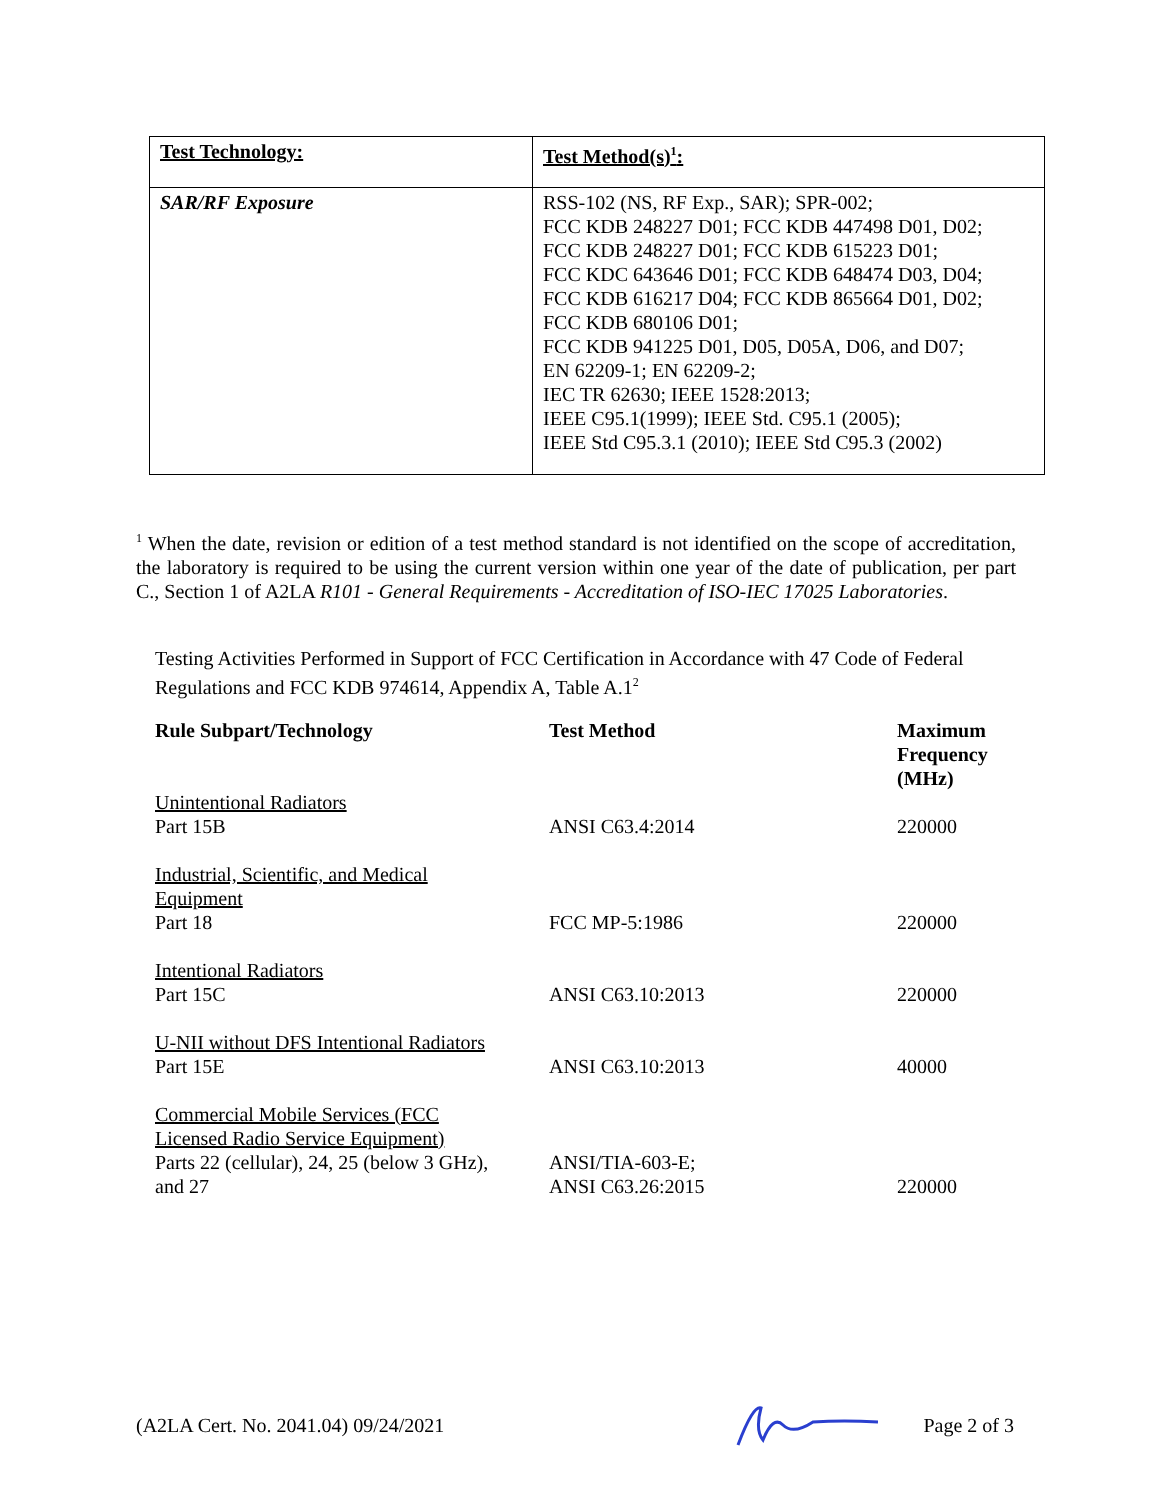| Test Technology: | Test Method(s)<sup>1</sup>: |
| --- | --- |
| SAR/RF Exposure | RSS-102 (NS, RF Exp., SAR); SPR-002; FCC KDB 248227 D01; FCC KDB 447498 D01, D02; FCC KDB 248227 D01; FCC KDB 615223 D01; FCC KDC 643646 D01; FCC KDB 648474 D03, D04; FCC KDB 616217 D04; FCC KDB 865664 D01, D02; FCC KDB 680106 D01; FCC KDB 941225 D01, D05, D05A, D06, and D07; EN 62209-1; EN 62209-2; IEC TR 62630; IEEE 1528:2013; IEEE C95.1(1999); IEEE Std. C95.1 (2005); IEEE Std C95.3.1 (2010); IEEE Std C95.3 (2002) |
<sup>1</sup> When the date, revision or edition of a test method standard is not identified on the scope of accreditation, the laboratory is required to be using the current version within one year of the date of publication, per part C., Section 1 of A2LA R101 - General Requirements - Accreditation of ISO-IEC 17025 Laboratories.
Testing Activities Performed in Support of FCC Certification in Accordance with 47 Code of Federal Regulations and FCC KDB 974614, Appendix A, Table A.1<sup>2</sup>
| Rule Subpart/Technology | Test Method | Maximum Frequency (MHz) |
| --- | --- | --- |
| Unintentional Radiators Part 15B | ANSI C63.4:2014 | 220000 |
| Industrial, Scientific, and Medical Equipment Part 18 | FCC MP-5:1986 | 220000 |
| Intentional Radiators Part 15C | ANSI C63.10:2013 | 220000 |
| U-NII without DFS Intentional Radiators Part 15E | ANSI C63.10:2013 | 40000 |
| Commercial Mobile Services (FCC Licensed Radio Service Equipment) Parts 22 (cellular), 24, 25 (below 3 GHz), and 27 | ANSI/TIA-603-E; ANSI C63.26:2015 | 220000 |
(A2LA Cert. No. 2041.04) 09/24/2021 Page 2 of 3